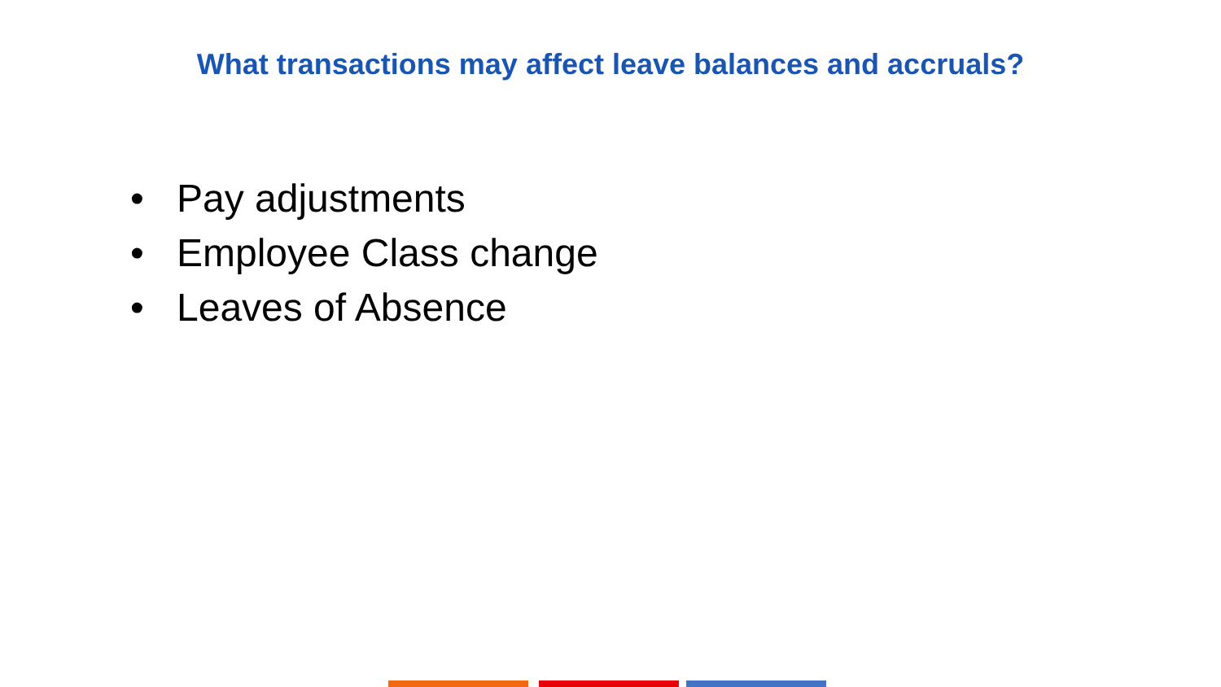What transactions may affect leave balances and accruals?
• Pay adjustments
• Employee Class change
• Leaves of Absence